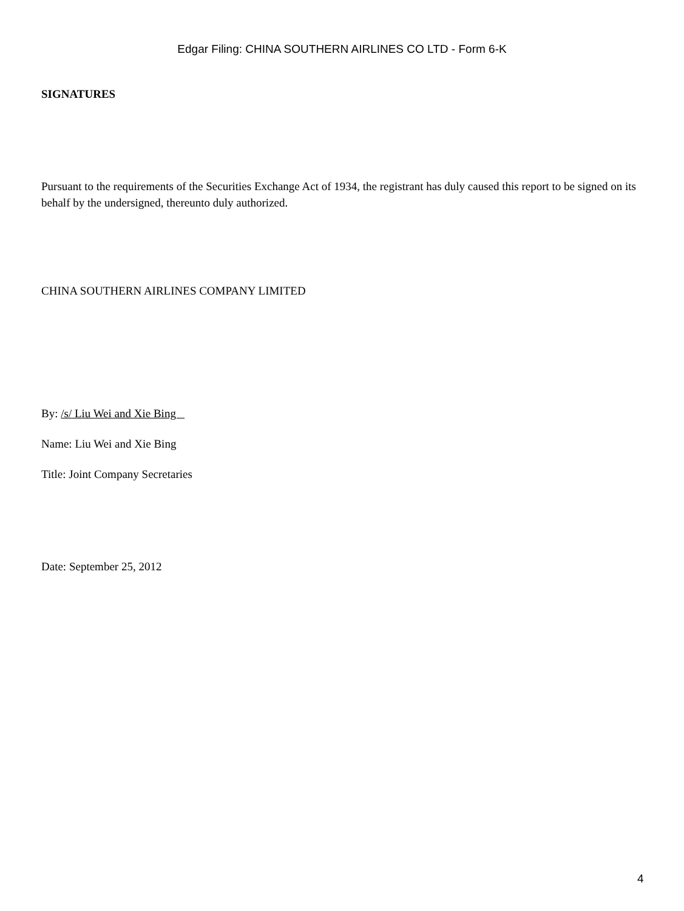Edgar Filing: CHINA SOUTHERN AIRLINES CO LTD - Form 6-K
SIGNATURES
Pursuant to the requirements of the Securities Exchange Act of 1934, the registrant has duly caused this report to be signed on its behalf by the undersigned, thereunto duly authorized.
CHINA SOUTHERN AIRLINES COMPANY LIMITED
By: /s/ Liu Wei and Xie Bing
Name: Liu Wei and Xie Bing
Title: Joint Company Secretaries
Date: September 25, 2012
4